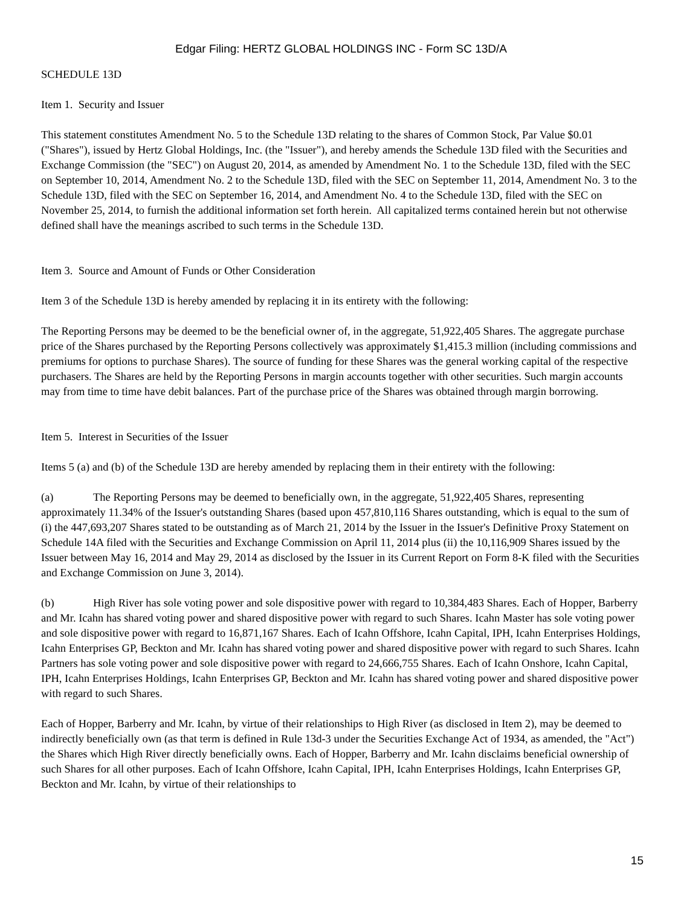Edgar Filing: HERTZ GLOBAL HOLDINGS INC - Form SC 13D/A
SCHEDULE 13D
Item 1. Security and Issuer
This statement constitutes Amendment No. 5 to the Schedule 13D relating to the shares of Common Stock, Par Value $0.01 ("Shares"), issued by Hertz Global Holdings, Inc. (the "Issuer"), and hereby amends the Schedule 13D filed with the Securities and Exchange Commission (the "SEC") on August 20, 2014, as amended by Amendment No. 1 to the Schedule 13D, filed with the SEC on September 10, 2014, Amendment No. 2 to the Schedule 13D, filed with the SEC on September 11, 2014, Amendment No. 3 to the Schedule 13D, filed with the SEC on September 16, 2014, and Amendment No. 4 to the Schedule 13D, filed with the SEC on November 25, 2014, to furnish the additional information set forth herein. All capitalized terms contained herein but not otherwise defined shall have the meanings ascribed to such terms in the Schedule 13D.
Item 3. Source and Amount of Funds or Other Consideration
Item 3 of the Schedule 13D is hereby amended by replacing it in its entirety with the following:
The Reporting Persons may be deemed to be the beneficial owner of, in the aggregate, 51,922,405 Shares. The aggregate purchase price of the Shares purchased by the Reporting Persons collectively was approximately $1,415.3 million (including commissions and premiums for options to purchase Shares). The source of funding for these Shares was the general working capital of the respective purchasers. The Shares are held by the Reporting Persons in margin accounts together with other securities. Such margin accounts may from time to time have debit balances. Part of the purchase price of the Shares was obtained through margin borrowing.
Item 5. Interest in Securities of the Issuer
Items 5 (a) and (b) of the Schedule 13D are hereby amended by replacing them in their entirety with the following:
(a) The Reporting Persons may be deemed to beneficially own, in the aggregate, 51,922,405 Shares, representing approximately 11.34% of the Issuer's outstanding Shares (based upon 457,810,116 Shares outstanding, which is equal to the sum of (i) the 447,693,207 Shares stated to be outstanding as of March 21, 2014 by the Issuer in the Issuer's Definitive Proxy Statement on Schedule 14A filed with the Securities and Exchange Commission on April 11, 2014 plus (ii) the 10,116,909 Shares issued by the Issuer between May 16, 2014 and May 29, 2014 as disclosed by the Issuer in its Current Report on Form 8-K filed with the Securities and Exchange Commission on June 3, 2014).
(b) High River has sole voting power and sole dispositive power with regard to 10,384,483 Shares. Each of Hopper, Barberry and Mr. Icahn has shared voting power and shared dispositive power with regard to such Shares. Icahn Master has sole voting power and sole dispositive power with regard to 16,871,167 Shares. Each of Icahn Offshore, Icahn Capital, IPH, Icahn Enterprises Holdings, Icahn Enterprises GP, Beckton and Mr. Icahn has shared voting power and shared dispositive power with regard to such Shares. Icahn Partners has sole voting power and sole dispositive power with regard to 24,666,755 Shares. Each of Icahn Onshore, Icahn Capital, IPH, Icahn Enterprises Holdings, Icahn Enterprises GP, Beckton and Mr. Icahn has shared voting power and shared dispositive power with regard to such Shares.
Each of Hopper, Barberry and Mr. Icahn, by virtue of their relationships to High River (as disclosed in Item 2), may be deemed to indirectly beneficially own (as that term is defined in Rule 13d-3 under the Securities Exchange Act of 1934, as amended, the "Act") the Shares which High River directly beneficially owns. Each of Hopper, Barberry and Mr. Icahn disclaims beneficial ownership of such Shares for all other purposes. Each of Icahn Offshore, Icahn Capital, IPH, Icahn Enterprises Holdings, Icahn Enterprises GP, Beckton and Mr. Icahn, by virtue of their relationships to
15